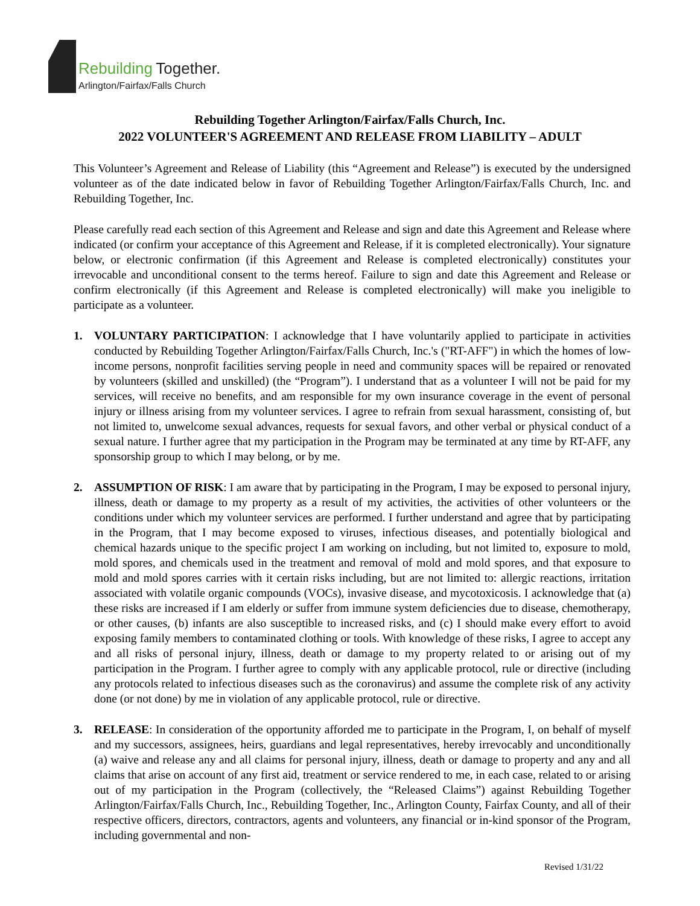Rebuilding Together.
Arlington/Fairfax/Falls Church
Rebuilding Together Arlington/Fairfax/Falls Church, Inc.
2022 VOLUNTEER'S AGREEMENT AND RELEASE FROM LIABILITY – ADULT
This Volunteer’s Agreement and Release of Liability (this “Agreement and Release”) is executed by the undersigned volunteer as of the date indicated below in favor of Rebuilding Together Arlington/Fairfax/Falls Church, Inc. and Rebuilding Together, Inc.
Please carefully read each section of this Agreement and Release and sign and date this Agreement and Release where indicated (or confirm your acceptance of this Agreement and Release, if it is completed electronically). Your signature below, or electronic confirmation (if this Agreement and Release is completed electronically) constitutes your irrevocable and unconditional consent to the terms hereof. Failure to sign and date this Agreement and Release or confirm electronically (if this Agreement and Release is completed electronically) will make you ineligible to participate as a volunteer.
1. VOLUNTARY PARTICIPATION: I acknowledge that I have voluntarily applied to participate in activities conducted by Rebuilding Together Arlington/Fairfax/Falls Church, Inc.'s ("RT-AFF") in which the homes of low-income persons, nonprofit facilities serving people in need and community spaces will be repaired or renovated by volunteers (skilled and unskilled) (the “Program”). I understand that as a volunteer I will not be paid for my services, will receive no benefits, and am responsible for my own insurance coverage in the event of personal injury or illness arising from my volunteer services. I agree to refrain from sexual harassment, consisting of, but not limited to, unwelcome sexual advances, requests for sexual favors, and other verbal or physical conduct of a sexual nature. I further agree that my participation in the Program may be terminated at any time by RT-AFF, any sponsorship group to which I may belong, or by me.
2. ASSUMPTION OF RISK: I am aware that by participating in the Program, I may be exposed to personal injury, illness, death or damage to my property as a result of my activities, the activities of other volunteers or the conditions under which my volunteer services are performed. I further understand and agree that by participating in the Program, that I may become exposed to viruses, infectious diseases, and potentially biological and chemical hazards unique to the specific project I am working on including, but not limited to, exposure to mold, mold spores, and chemicals used in the treatment and removal of mold and mold spores, and that exposure to mold and mold spores carries with it certain risks including, but are not limited to: allergic reactions, irritation associated with volatile organic compounds (VOCs), invasive disease, and mycotoxicosis. I acknowledge that (a) these risks are increased if I am elderly or suffer from immune system deficiencies due to disease, chemotherapy, or other causes, (b) infants are also susceptible to increased risks, and (c) I should make every effort to avoid exposing family members to contaminated clothing or tools. With knowledge of these risks, I agree to accept any and all risks of personal injury, illness, death or damage to my property related to or arising out of my participation in the Program. I further agree to comply with any applicable protocol, rule or directive (including any protocols related to infectious diseases such as the coronavirus) and assume the complete risk of any activity done (or not done) by me in violation of any applicable protocol, rule or directive.
3. RELEASE: In consideration of the opportunity afforded me to participate in the Program, I, on behalf of myself and my successors, assignees, heirs, guardians and legal representatives, hereby irrevocably and unconditionally (a) waive and release any and all claims for personal injury, illness, death or damage to property and any and all claims that arise on account of any first aid, treatment or service rendered to me, in each case, related to or arising out of my participation in the Program (collectively, the “Released Claims”) against Rebuilding Together Arlington/Fairfax/Falls Church, Inc., Rebuilding Together, Inc., Arlington County, Fairfax County, and all of their respective officers, directors, contractors, agents and volunteers, any financial or in-kind sponsor of the Program, including governmental and non-
Revised 1/31/22